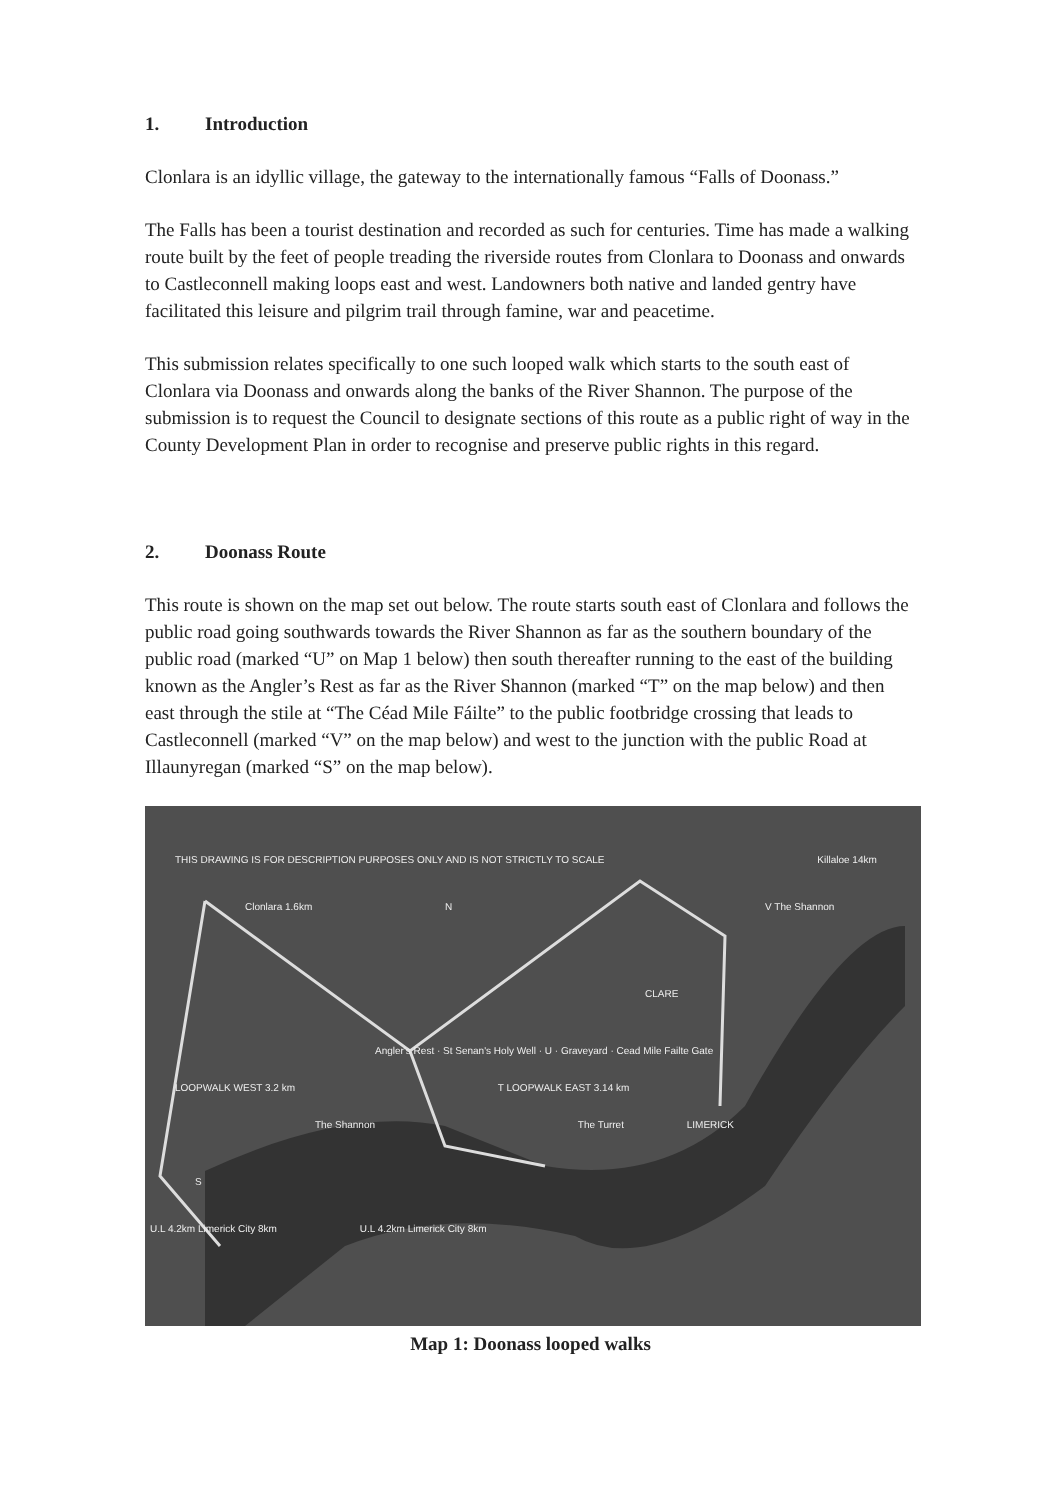1. Introduction
Clonlara is an idyllic village, the gateway to the internationally famous “Falls of Doonass.”
The Falls has been a tourist destination and recorded as such for centuries. Time has made a walking route built by the feet of people treading the riverside routes from Clonlara to Doonass and onwards to Castleconnell making loops east and west. Landowners both native and landed gentry have facilitated this leisure and pilgrim trail through famine, war and peacetime.
This submission relates specifically to one such looped walk which starts to the south east of Clonlara via Doonass and onwards along the banks of the River Shannon. The purpose of the submission is to request the Council to designate sections of this route as a public right of way in the County Development Plan in order to recognise and preserve public rights in this regard.
2. Doonass Route
This route is shown on the map set out below. The route starts south east of Clonlara and follows the public road going southwards towards the River Shannon as far as the southern boundary of the public road (marked “U” on Map 1 below) then south thereafter running to the east of the building known as the Angler’s Rest as far as the River Shannon (marked “T” on the map below) and then east through the stile at “The Céad Mile Fáilte” to the public footbridge crossing that leads to Castleconnell (marked “V” on the map below) and west to the junction with the public Road at Illaunyregan (marked “S” on the map below).
THIS DRAWING IS FOR DESCRIPTION PURPOSES ONLY AND IS NOT STRICTLY TO SCALE Killaloe 14km
Clonlara 1.6km N V The Shannon
CLARE
Angler's Rest · St Senan's Holy Well · U · Graveyard · Cead Mile Failte Gate
LOOPWALK WEST 3.2 km T LOOPWALK EAST 3.14 km
The Shannon The Turret LIMERICK
S
U.L 4.2km Limerick City 8km U.L 4.2km Limerick City 8km
Map 1: Doonass looped walks